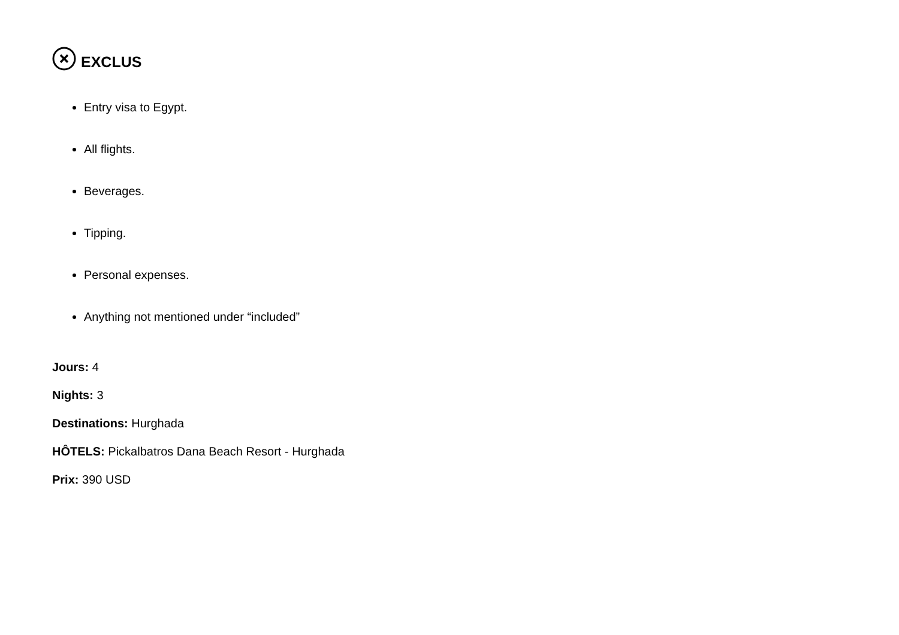EXCLUS
Entry visa to Egypt.
All flights.
Beverages.
Tipping.
Personal expenses.
Anything not mentioned under “included”
Jours: 4
Nights: 3
Destinations: Hurghada
HÔTELS: Pickalbatros Dana Beach Resort - Hurghada
Prix: 390 USD